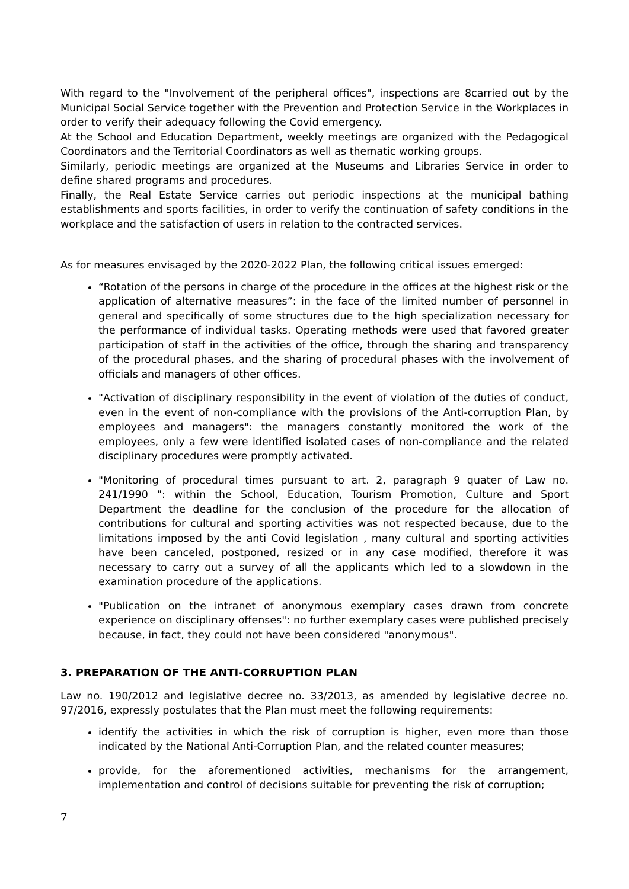With regard to the "Involvement of the peripheral offices", inspections are 8carried out by the Municipal Social Service together with the Prevention and Protection Service in the Workplaces in order to verify their adequacy following the Covid emergency.
At the School and Education Department, weekly meetings are organized with the Pedagogical Coordinators and the Territorial Coordinators as well as thematic working groups.
Similarly, periodic meetings are organized at the Museums and Libraries Service in order to define shared programs and procedures.
Finally, the Real Estate Service carries out periodic inspections at the municipal bathing establishments and sports facilities, in order to verify the continuation of safety conditions in the workplace and the satisfaction of users in relation to the contracted services.
As for measures envisaged by the 2020-2022 Plan, the following critical issues emerged:
“Rotation of the persons in charge of the procedure in the offices at the highest risk or the application of alternative measures”: in the face of the limited number of personnel in general and specifically of some structures due to the high specialization necessary for the performance of individual tasks. Operating methods were used that favored greater participation of staff in the activities of the office, through the sharing and transparency of the procedural phases, and the sharing of procedural phases with the involvement of officials and managers of other offices.
"Activation of disciplinary responsibility in the event of violation of the duties of conduct, even in the event of non-compliance with the provisions of the Anti-corruption Plan, by employees and managers": the managers constantly monitored the work of the employees, only a few were identified isolated cases of non-compliance and the related disciplinary procedures were promptly activated.
"Monitoring of procedural times pursuant to art. 2, paragraph 9 quater of Law no. 241/1990 ": within the School, Education, Tourism Promotion, Culture and Sport Department the deadline for the conclusion of the procedure for the allocation of contributions for cultural and sporting activities was not respected because, due to the limitations imposed by the anti Covid legislation , many cultural and sporting activities have been canceled, postponed, resized or in any case modified, therefore it was necessary to carry out a survey of all the applicants which led to a slowdown in the examination procedure of the applications.
"Publication on the intranet of anonymous exemplary cases drawn from concrete experience on disciplinary offenses": no further exemplary cases were published precisely because, in fact, they could not have been considered "anonymous".
3. PREPARATION OF THE ANTI-CORRUPTION PLAN
Law no. 190/2012 and legislative decree no. 33/2013, as amended by legislative decree no. 97/2016, expressly postulates that the Plan must meet the following requirements:
identify the activities in which the risk of corruption is higher, even more than those indicated by the National Anti-Corruption Plan, and the related counter measures;
provide, for the aforementioned activities, mechanisms for the arrangement, implementation and control of decisions suitable for preventing the risk of corruption;
7